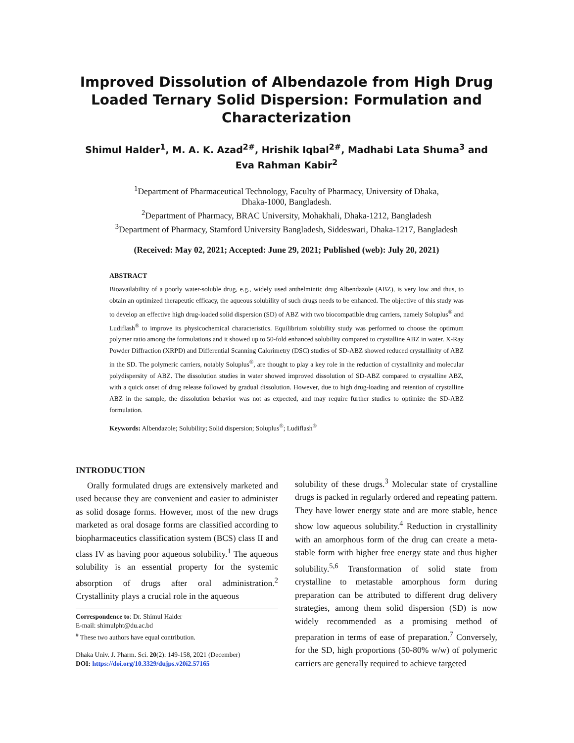Improved Dissolution of Albendazole from High Drug Loaded Ternary Solid Dispersion: Formulation and Characterization
Shimul Halder<sup>1</sup>, M. A. K. Azad<sup>2#</sup>, Hrishik Iqbal<sup>2#</sup>, Madhabi Lata Shuma<sup>3</sup> and Eva Rahman Kabir<sup>2</sup>
<sup>1</sup> Department of Pharmaceutical Technology, Faculty of Pharmacy, University of Dhaka,
Dhaka-1000, Bangladesh.
<sup>2</sup> Department of Pharmacy, BRAC University, Mohakhali, Dhaka-1212, Bangladesh
<sup>3</sup> Department of Pharmacy, Stamford University Bangladesh, Siddeswari, Dhaka-1217, Bangladesh
(Received: May 02, 2021; Accepted: June 29, 2021; Published (web): July 20, 2021)
ABSTRACT
Bioavailability of a poorly water-soluble drug, e.g., widely used anthelmintic drug Albendazole (ABZ), is very low and thus, to obtain an optimized therapeutic efficacy, the aqueous solubility of such drugs needs to be enhanced. The objective of this study was to develop an effective high drug-loaded solid dispersion (SD) of ABZ with two biocompatible drug carriers, namely Soluplus<sup>®</sup> and Ludiflash<sup>®</sup> to improve its physicochemical characteristics. Equilibrium solubility study was performed to choose the optimum polymer ratio among the formulations and it showed up to 50-fold enhanced solubility compared to crystalline ABZ in water. X-Ray Powder Diffraction (XRPD) and Differential Scanning Calorimetry (DSC) studies of SD-ABZ showed reduced crystallinity of ABZ in the SD. The polymeric carriers, notably Soluplus<sup>®</sup>, are thought to play a key role in the reduction of crystallinity and molecular polydispersity of ABZ. The dissolution studies in water showed improved dissolution of SD-ABZ compared to crystalline ABZ, with a quick onset of drug release followed by gradual dissolution. However, due to high drug-loading and retention of crystalline ABZ in the sample, the dissolution behavior was not as expected, and may require further studies to optimize the SD-ABZ formulation.
Keywords: Albendazole; Solubility; Solid dispersion; Soluplus<sup>®</sup>; Ludiflash<sup>®</sup>
INTRODUCTION
Orally formulated drugs are extensively marketed and used because they are convenient and easier to administer as solid dosage forms. However, most of the new drugs marketed as oral dosage forms are classified according to biopharmaceutics classification system (BCS) class II and class IV as having poor aqueous solubility.<sup>1</sup> The aqueous solubility is an essential property for the systemic absorption of drugs after oral administration.<sup>2</sup> Crystallinity plays a crucial role in the aqueous
Correspondence to: Dr. Shimul Halder
E-mail: shimulpht@du.ac.bd
<sup>#</sup> These two authors have equal contribution.
Dhaka Univ. J. Pharm. Sci. 20(2): 149-158, 2021 (December)
DOI: https://doi.org/10.3329/dujps.v20i2.57165
solubility of these drugs.<sup>3</sup> Molecular state of crystalline drugs is packed in regularly ordered and repeating pattern. They have lower energy state and are more stable, hence show low aqueous solubility.<sup>4</sup> Reduction in crystallinity with an amorphous form of the drug can create a meta-stable form with higher free energy state and thus higher solubility.<sup>5,6</sup> Transformation of solid state from crystalline to metastable amorphous form during preparation can be attributed to different drug delivery strategies, among them solid dispersion (SD) is now widely recommended as a promising method of preparation in terms of ease of preparation.<sup>7</sup> Conversely, for the SD, high proportions (50-80% w/w) of polymeric carriers are generally required to achieve targeted